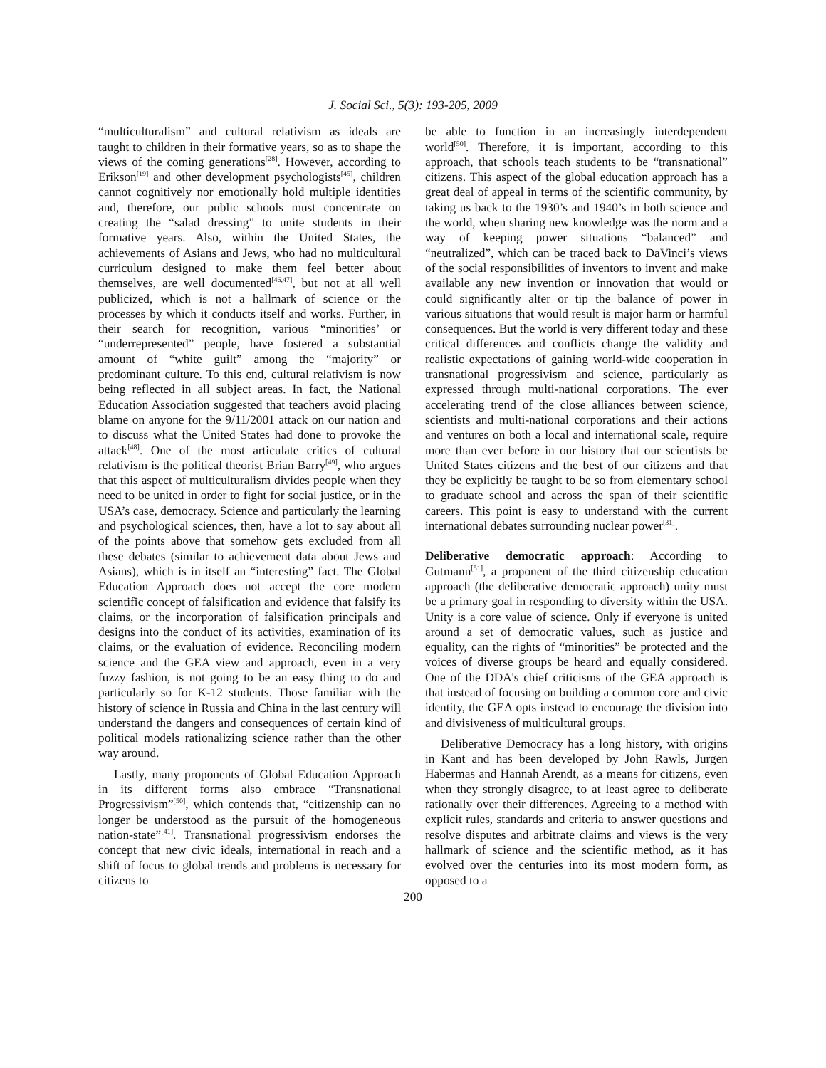J. Social Sci., 5(3): 193-205, 2009
“multiculturalism” and cultural relativism as ideals are taught to children in their formative years, so as to shape the views of the coming generations<sup>[28]</sup>. However, according to Erikson<sup>[19]</sup> and other development psychologists<sup>[45]</sup>, children cannot cognitively nor emotionally hold multiple identities and, therefore, our public schools must concentrate on creating the “salad dressing” to unite students in their formative years. Also, within the United States, the achievements of Asians and Jews, who had no multicultural curriculum designed to make them feel better about themselves, are well documented<sup>[46,47]</sup>, but not at all well publicized, which is not a hallmark of science or the processes by which it conducts itself and works. Further, in their search for recognition, various “minorities’ or “underrepresented” people, have fostered a substantial amount of “white guilt” among the “majority” or predominant culture. To this end, cultural relativism is now being reflected in all subject areas. In fact, the National Education Association suggested that teachers avoid placing blame on anyone for the 9/11/2001 attack on our nation and to discuss what the United States had done to provoke the attack<sup>[48]</sup>. One of the most articulate critics of cultural relativism is the political theorist Brian Barry<sup>[49]</sup>, who argues that this aspect of multiculturalism divides people when they need to be united in order to fight for social justice, or in the USA’s case, democracy. Science and particularly the learning and psychological sciences, then, have a lot to say about all of the points above that somehow gets excluded from all these debates (similar to achievement data about Jews and Asians), which is in itself an “interesting” fact. The Global Education Approach does not accept the core modern scientific concept of falsification and evidence that falsify its claims, or the incorporation of falsification principals and designs into the conduct of its activities, examination of its claims, or the evaluation of evidence. Reconciling modern science and the GEA view and approach, even in a very fuzzy fashion, is not going to be an easy thing to do and particularly so for K-12 students. Those familiar with the history of science in Russia and China in the last century will understand the dangers and consequences of certain kind of political models rationalizing science rather than the other way around.
Lastly, many proponents of Global Education Approach in its different forms also embrace “Transnational Progressivism”<sup>[50]</sup>, which contends that, “citizenship can no longer be understood as the pursuit of the homogeneous nation-state”<sup>[41]</sup>. Transnational progressivism endorses the concept that new civic ideals, international in reach and a shift of focus to global trends and problems is necessary for citizens to
be able to function in an increasingly interdependent world<sup>[50]</sup>. Therefore, it is important, according to this approach, that schools teach students to be “transnational” citizens. This aspect of the global education approach has a great deal of appeal in terms of the scientific community, by taking us back to the 1930’s and 1940’s in both science and the world, when sharing new knowledge was the norm and a way of keeping power situations “balanced” and “neutralized”, which can be traced back to DaVinci’s views of the social responsibilities of inventors to invent and make available any new invention or innovation that would or could significantly alter or tip the balance of power in various situations that would result is major harm or harmful consequences. But the world is very different today and these critical differences and conflicts change the validity and realistic expectations of gaining world-wide cooperation in transnational progressivism and science, particularly as expressed through multi-national corporations. The ever accelerating trend of the close alliances between science, scientists and multi-national corporations and their actions and ventures on both a local and international scale, require more than ever before in our history that our scientists be United States citizens and the best of our citizens and that they be explicitly be taught to be so from elementary school to graduate school and across the span of their scientific careers. This point is easy to understand with the current international debates surrounding nuclear power<sup>[31]</sup>.
Deliberative democratic approach: According to Gutmann<sup>[51]</sup>, a proponent of the third citizenship education approach (the deliberative democratic approach) unity must be a primary goal in responding to diversity within the USA. Unity is a core value of science. Only if everyone is united around a set of democratic values, such as justice and equality, can the rights of “minorities” be protected and the voices of diverse groups be heard and equally considered. One of the DDA’s chief criticisms of the GEA approach is that instead of focusing on building a common core and civic identity, the GEA opts instead to encourage the division into and divisiveness of multicultural groups.
Deliberative Democracy has a long history, with origins in Kant and has been developed by John Rawls, Jurgen Habermas and Hannah Arendt, as a means for citizens, even when they strongly disagree, to at least agree to deliberate rationally over their differences. Agreeing to a method with explicit rules, standards and criteria to answer questions and resolve disputes and arbitrate claims and views is the very hallmark of science and the scientific method, as it has evolved over the centuries into its most modern form, as opposed to a
200